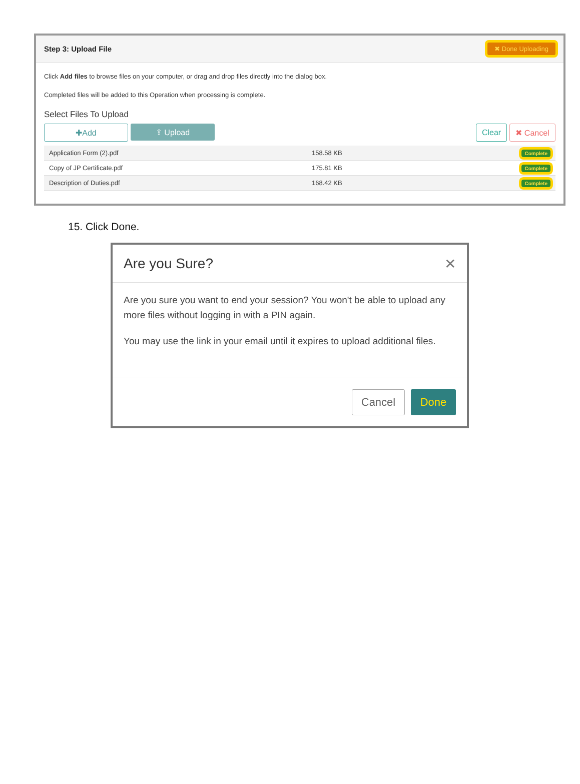Step 3: Upload File ✖ Done Uploading
Click Add files to browse files on your computer, or drag and drop files directly into the dialog box.
Completed files will be added to this Operation when processing is complete.
Select Files To Upload
✚Add ⇪ Upload Clear ✖ Cancel
| Application Form (2).pdf | 158.58 KB | Complete |
| Copy of JP Certificate.pdf | 175.81 KB | Complete |
| Description of Duties.pdf | 168.42 KB | Complete |
15. Click Done.
Are you Sure? ✕
Are you sure you want to end your session? You won't be able to upload any more files without logging in with a PIN again.
You may use the link in your email until it expires to upload additional files.
Cancel
Done